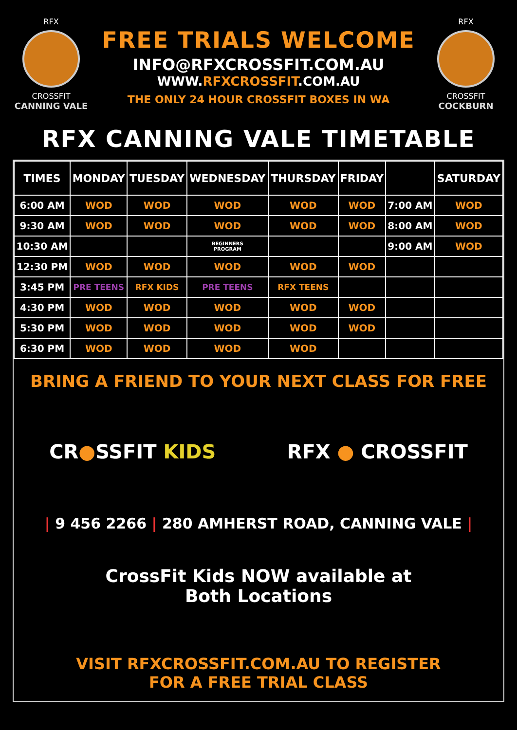RFX
CROSSFIT
CANNING VALE
FREE TRIALS WELCOME
INFO@RFXCROSSFIT.COM.AU
WWW.RFXCROSSFIT.COM.AU
THE ONLY 24 HOUR CROSSFIT BOXES IN WA
RFX
CROSSFIT
COCKBURN
RFX CANNING VALE TIMETABLE
| TIMES | MONDAY | TUESDAY | WEDNESDAY | THURSDAY | FRIDAY | | SATURDAY |
| --- | --- | --- | --- | --- | --- | --- | --- |
| 6:00 AM | WOD | WOD | WOD | WOD | WOD | 7:00 AM | WOD |
| 9:30 AM | WOD | WOD | WOD | WOD | WOD | 8:00 AM | WOD |
| 10:30 AM | | | BEGINNERS PROGRAM | | | 9:00 AM | WOD |
| 12:30 PM | WOD | WOD | WOD | WOD | WOD | | |
| 3:45 PM | PRE TEENS | RFX KIDS | PRE TEENS | RFX TEENS | | | |
| 4:30 PM | WOD | WOD | WOD | WOD | WOD | | |
| 5:30 PM | WOD | WOD | WOD | WOD | WOD | | |
| 6:30 PM | WOD | WOD | WOD | WOD | | | |
BRING A FRIEND TO YOUR NEXT CLASS FOR FREE
CR●SSFIT KIDS RFX ● CROSSFIT
| 9 456 2266 | 280 AMHERST ROAD, CANNING VALE |
CrossFit Kids NOW available at
Both Locations
VISIT RFXCROSSFIT.COM.AU TO REGISTER
FOR A FREE TRIAL CLASS